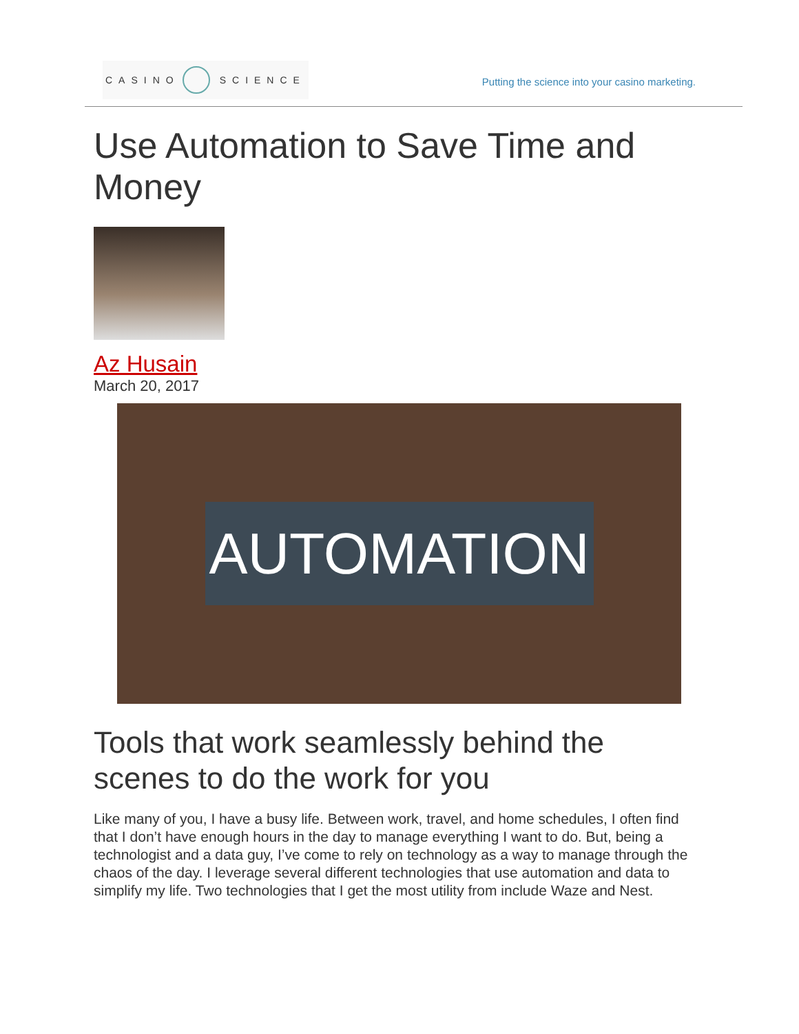CASINO SCIENCE
Putting the science into your casino marketing.
Use Automation to Save Time and Money
Az Husain
March 20, 2017
AUTOMATION
Tools that work seamlessly behind the scenes to do the work for you
Like many of you, I have a busy life. Between work, travel, and home schedules, I often find that I don’t have enough hours in the day to manage everything I want to do. But, being a technologist and a data guy, I’ve come to rely on technology as a way to manage through the chaos of the day. I leverage several different technologies that use automation and data to simplify my life. Two technologies that I get the most utility from include Waze and Nest.